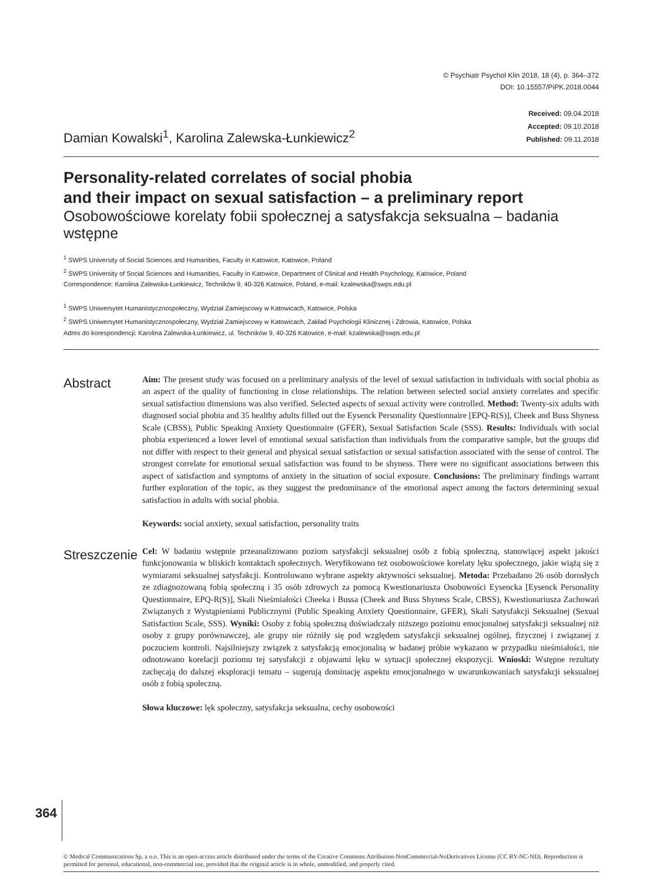© Psychiatr Psychol Klin 2018, 18 (4), p. 364–372
DOI: 10.15557/PiPK.2018.0044
Damian Kowalski<sup>1</sup>, Karolina Zalewska-Łunkiewicz<sup>2</sup>
Received: 09.04.2018
Accepted: 09.10.2018
Published: 09.11.2018
Personality-related correlates of social phobia
and their impact on sexual satisfaction – a preliminary report
Osobowościowe korelaty fobii społecznej a satysfakcja seksualna – badania wstępne
<sup>1</sup> SWPS University of Social Sciences and Humanities, Faculty in Katowice, Katowice, Poland
<sup>2</sup> SWPS University of Social Sciences and Humanities, Faculty in Katowice, Department of Clinical and Health Psychology, Katowice, Poland
Correspondence: Karolina Zalewska-Łunkiewicz, Techników 9, 40-326 Katowice, Poland, e-mail: kzalewska@swps.edu.pl
<sup>1</sup> SWPS Uniwersytet Humanistycznospołeczny, Wydział Zamiejscowy w Katowicach, Katowice, Polska
<sup>2</sup> SWPS Uniwersytet Humanistycznospołeczny, Wydział Zamiejscowy w Katowicach, Zakład Psychologii Klinicznej i Zdrowia, Katowice, Polska
Adres do korespondencji: Karolina Zalewska-Łunkiewicz, ul. Techników 9, 40-326 Katowice, e-mail: kzalewska@swps.edu.pl
Abstract
Aim: The present study was focused on a preliminary analysis of the level of sexual satisfaction in individuals with social phobia as an aspect of the quality of functioning in close relationships. The relation between selected social anxiety correlates and specific sexual satisfaction dimensions was also verified. Selected aspects of sexual activity were controlled. Method: Twenty-six adults with diagnosed social phobia and 35 healthy adults filled out the Eysenck Personality Questionnaire [EPQ-R(S)], Cheek and Buss Shyness Scale (CBSS), Public Speaking Anxiety Questionnaire (GFER), Sexual Satisfaction Scale (SSS). Results: Individuals with social phobia experienced a lower level of emotional sexual satisfaction than individuals from the comparative sample, but the groups did not differ with respect to their general and physical sexual satisfaction or sexual satisfaction associated with the sense of control. The strongest correlate for emotional sexual satisfaction was found to be shyness. There were no significant associations between this aspect of satisfaction and symptoms of anxiety in the situation of social exposure. Conclusions: The preliminary findings warrant further exploration of the topic, as they suggest the predominance of the emotional aspect among the factors determining sexual satisfaction in adults with social phobia.
Keywords: social anxiety, sexual satisfaction, personality traits
Streszczenie
Cel: W badaniu wstępnie przeanalizowano poziom satysfakcji seksualnej osób z fobią społeczną, stanowiącej aspekt jakości funkcjonowania w bliskich kontaktach społecznych. Weryfikowano też osobowościowe korelaty lęku społecznego, jakie wiążą się z wymiarami seksualnej satysfakcji. Kontrolowano wybrane aspekty aktywności seksualnej. Metoda: Przebadano 26 osób dorosłych ze zdiagnozowaną fobią społeczną i 35 osób zdrowych za pomocą Kwestionariusza Osobowości Eysencka [Eysenck Personality Questionnaire, EPQ-R(S)], Skali Nieśmiałości Cheeka i Bussa (Cheek and Buss Shyness Scale, CBSS), Kwestionariusza Zachowań Związanych z Wystąpieniami Publicznymi (Public Speaking Anxiety Questionnaire, GFER), Skali Satysfakcji Seksualnej (Sexual Satisfaction Scale, SSS). Wyniki: Osoby z fobią społeczną doświadczały niższego poziomu emocjonalnej satysfakcji seksualnej niż osoby z grupy porównawczej, ale grupy nie różniły się pod względem satysfakcji seksualnej ogólnej, fizycznej i związanej z poczuciem kontroli. Najsilniejszy związek z satysfakcją emocjonalną w badanej próbie wykazano w przypadku nieśmiałości, nie odnotowano korelacji poziomu tej satysfakcji z objawami lęku w sytuacji społecznej ekspozycji. Wnioski: Wstępne rezultaty zachęcają do dalszej eksploracji tematu – sugerują dominację aspektu emocjonalnego w uwarunkowaniach satysfakcji seksualnej osób z fobią społeczną.
Słowa kluczowe: lęk społeczny, satysfakcja seksualna, cechy osobowości
364
© Medical Communications Sp. z o.o. This is an open-access article distributed under the terms of the Creative Commons Attribution-NonCommercial-NoDerivatives License (CC BY-NC-ND). Reproduction is permitted for personal, educational, non-commercial use, provided that the original article is in whole, unmodified, and properly cited.